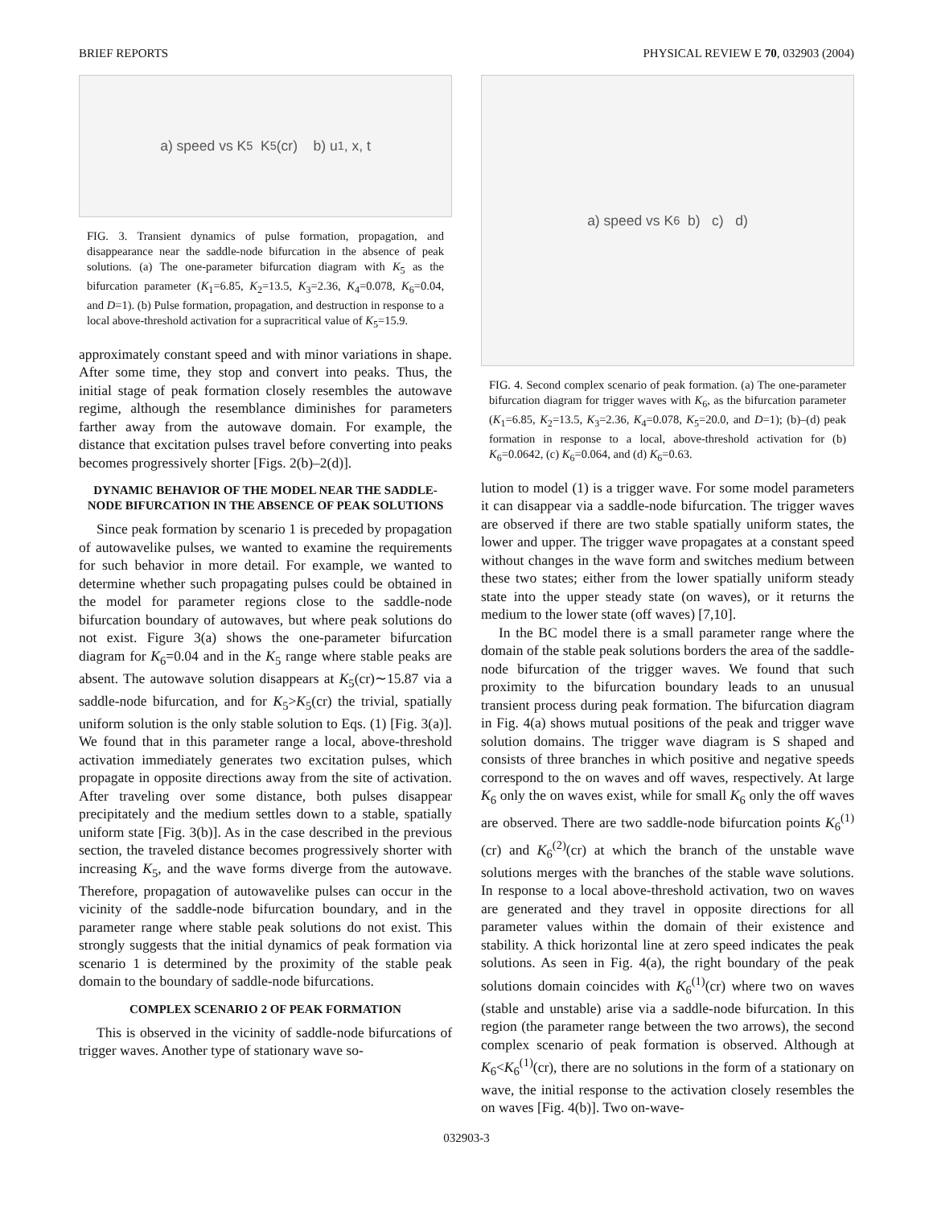BRIEF REPORTS PHYSICAL REVIEW E 70, 032903 (2004)
a) speed vs K<sub>5</sub> K<sub>5</sub>(cr) b) u<sub>1</sub>, x, t
FIG. 3. Transient dynamics of pulse formation, propagation, and disappearance near the saddle-node bifurcation in the absence of peak solutions. (a) The one-parameter bifurcation diagram with K<sub>5</sub> as the bifurcation parameter (K<sub>1</sub>=6.85, K<sub>2</sub>=13.5, K<sub>3</sub>=2.36, K<sub>4</sub>=0.078, K<sub>6</sub>=0.04, and D=1). (b) Pulse formation, propagation, and destruction in response to a local above-threshold activation for a supracritical value of K<sub>5</sub>=15.9.
approximately constant speed and with minor variations in shape. After some time, they stop and convert into peaks. Thus, the initial stage of peak formation closely resembles the autowave regime, although the resemblance diminishes for parameters farther away from the autowave domain. For example, the distance that excitation pulses travel before converting into peaks becomes progressively shorter [Figs. 2(b)–2(d)].
DYNAMIC BEHAVIOR OF THE MODEL NEAR THE SADDLE-NODE BIFURCATION IN THE ABSENCE OF PEAK SOLUTIONS
Since peak formation by scenario 1 is preceded by propagation of autowavelike pulses, we wanted to examine the requirements for such behavior in more detail. For example, we wanted to determine whether such propagating pulses could be obtained in the model for parameter regions close to the saddle-node bifurcation boundary of autowaves, but where peak solutions do not exist. Figure 3(a) shows the one-parameter bifurcation diagram for K<sub>6</sub>=0.04 and in the K<sub>5</sub> range where stable peaks are absent. The autowave solution disappears at K<sub>5</sub>(cr)∼15.87 via a saddle-node bifurcation, and for K<sub>5</sub>>K<sub>5</sub>(cr) the trivial, spatially uniform solution is the only stable solution to Eqs. (1) [Fig. 3(a)]. We found that in this parameter range a local, above-threshold activation immediately generates two excitation pulses, which propagate in opposite directions away from the site of activation. After traveling over some distance, both pulses disappear precipitately and the medium settles down to a stable, spatially uniform state [Fig. 3(b)]. As in the case described in the previous section, the traveled distance becomes progressively shorter with increasing K<sub>5</sub>, and the wave forms diverge from the autowave. Therefore, propagation of autowavelike pulses can occur in the vicinity of the saddle-node bifurcation boundary, and in the parameter range where stable peak solutions do not exist. This strongly suggests that the initial dynamics of peak formation via scenario 1 is determined by the proximity of the stable peak domain to the boundary of saddle-node bifurcations.
COMPLEX SCENARIO 2 OF PEAK FORMATION
This is observed in the vicinity of saddle-node bifurcations of trigger waves. Another type of stationary wave so-
a) speed vs K<sub>6</sub> b) c) d)
FIG. 4. Second complex scenario of peak formation. (a) The one-parameter bifurcation diagram for trigger waves with K<sub>6</sub>, as the bifurcation parameter (K<sub>1</sub>=6.85, K<sub>2</sub>=13.5, K<sub>3</sub>=2.36, K<sub>4</sub>=0.078, K<sub>5</sub>=20.0, and D=1); (b)–(d) peak formation in response to a local, above-threshold activation for (b) K<sub>6</sub>=0.0642, (c) K<sub>6</sub>=0.064, and (d) K<sub>6</sub>=0.63.
lution to model (1) is a trigger wave. For some model parameters it can disappear via a saddle-node bifurcation. The trigger waves are observed if there are two stable spatially uniform states, the lower and upper. The trigger wave propagates at a constant speed without changes in the wave form and switches medium between these two states; either from the lower spatially uniform steady state into the upper steady state (on waves), or it returns the medium to the lower state (off waves) [7,10].
In the BC model there is a small parameter range where the domain of the stable peak solutions borders the area of the saddle-node bifurcation of the trigger waves. We found that such proximity to the bifurcation boundary leads to an unusual transient process during peak formation. The bifurcation diagram in Fig. 4(a) shows mutual positions of the peak and trigger wave solution domains. The trigger wave diagram is S shaped and consists of three branches in which positive and negative speeds correspond to the on waves and off waves, respectively. At large K<sub>6</sub> only the on waves exist, while for small K<sub>6</sub> only the off waves are observed. There are two saddle-node bifurcation points K<sub>6</sub><sup>(1)</sup>(cr) and K<sub>6</sub><sup>(2)</sup>(cr) at which the branch of the unstable wave solutions merges with the branches of the stable wave solutions. In response to a local above-threshold activation, two on waves are generated and they travel in opposite directions for all parameter values within the domain of their existence and stability. A thick horizontal line at zero speed indicates the peak solutions. As seen in Fig. 4(a), the right boundary of the peak solutions domain coincides with K<sub>6</sub><sup>(1)</sup>(cr) where two on waves (stable and unstable) arise via a saddle-node bifurcation. In this region (the parameter range between the two arrows), the second complex scenario of peak formation is observed. Although at K<sub>6</sub><K<sub>6</sub><sup>(1)</sup>(cr), there are no solutions in the form of a stationary on wave, the initial response to the activation closely resembles the on waves [Fig. 4(b)]. Two on-wave-
032903-3